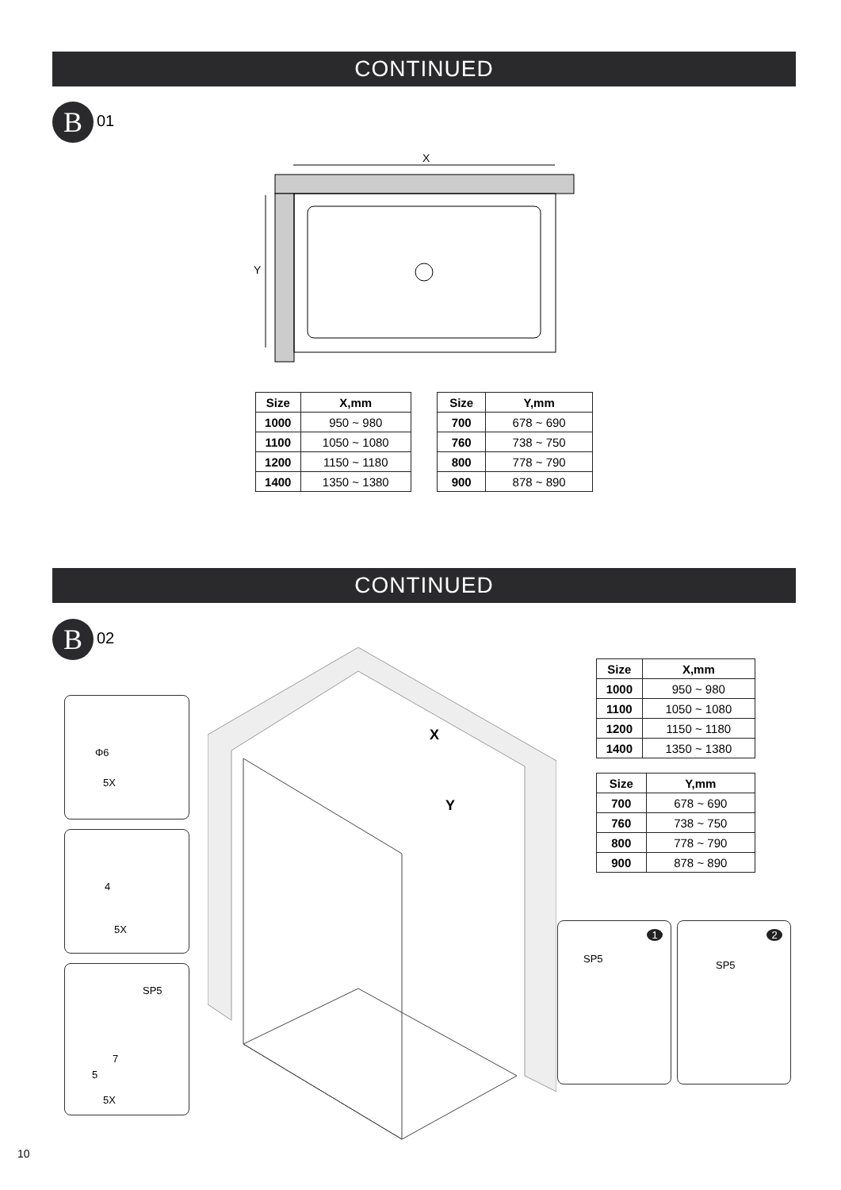CONTINUED
B 01
X
Y
| Size | X,mm |
| --- | --- |
| 1000 | 950 ~ 980 |
| 1100 | 1050 ~ 1080 |
| 1200 | 1150 ~ 1180 |
| 1400 | 1350 ~ 1380 |
| Size | Y,mm |
| --- | --- |
| 700 | 678 ~ 690 |
| 760 | 738 ~ 750 |
| 800 | 778 ~ 790 |
| 900 | 878 ~ 890 |
CONTINUED
B 02
Φ6
5X
4
5X
SP5
7
5
5X
X
Y
| Size | X,mm |
| --- | --- |
| 1000 | 950 ~ 980 |
| 1100 | 1050 ~ 1080 |
| 1200 | 1150 ~ 1180 |
| 1400 | 1350 ~ 1380 |
| Size | Y,mm |
| --- | --- |
| 700 | 678 ~ 690 |
| 760 | 738 ~ 750 |
| 800 | 778 ~ 790 |
| 900 | 878 ~ 890 |
SP5
1
SP5
2
10